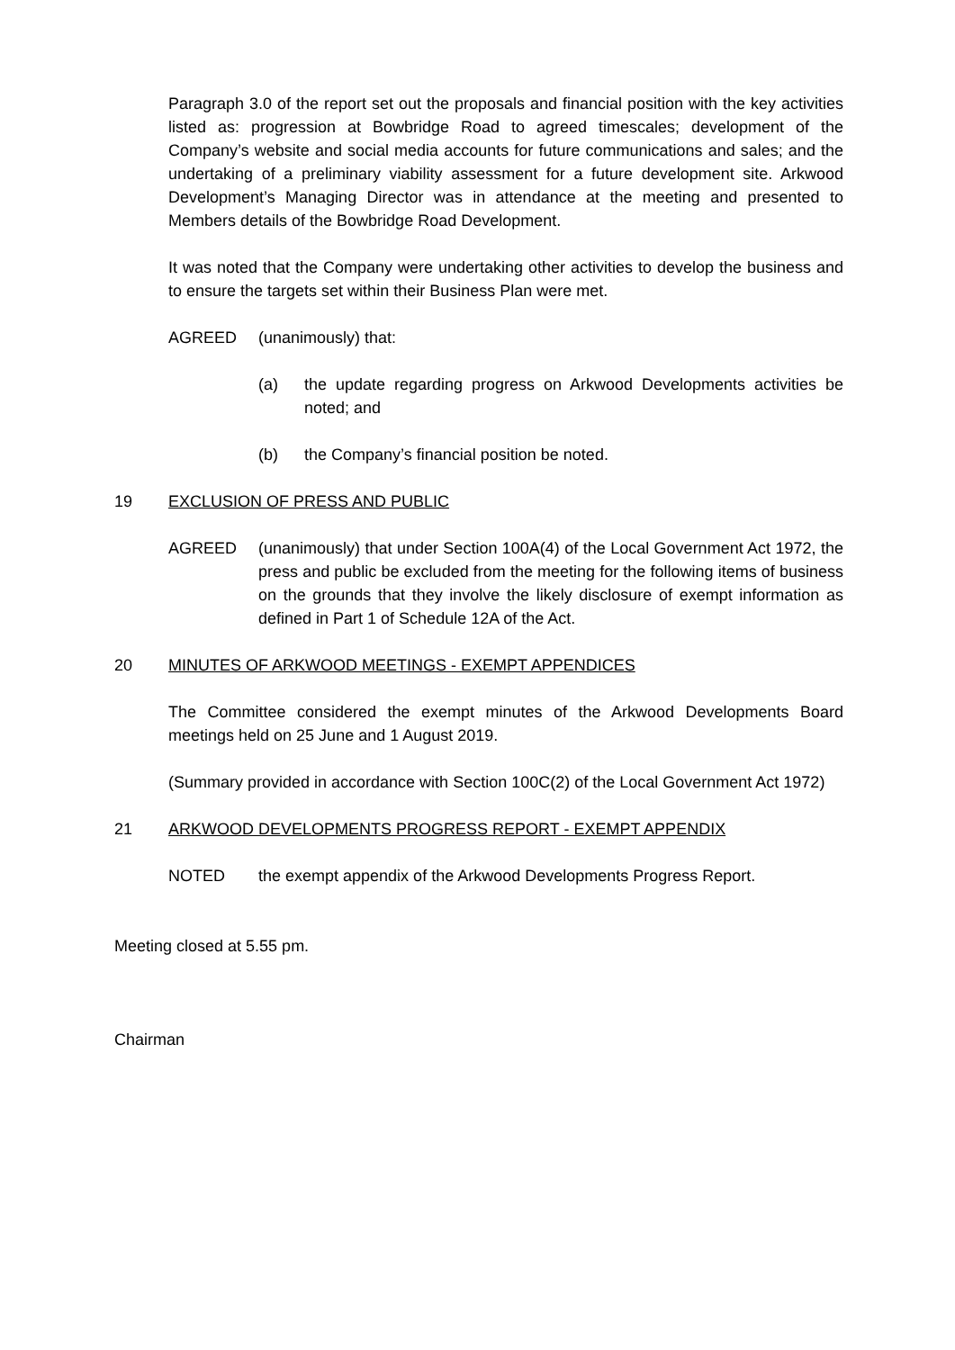Paragraph 3.0 of the report set out the proposals and financial position with the key activities listed as: progression at Bowbridge Road to agreed timescales; development of the Company’s website and social media accounts for future communications and sales; and the undertaking of a preliminary viability assessment for a future development site. Arkwood Development’s Managing Director was in attendance at the meeting and presented to Members details of the Bowbridge Road Development.
It was noted that the Company were undertaking other activities to develop the business and to ensure the targets set within their Business Plan were met.
AGREED (unanimously) that:
(a) the update regarding progress on Arkwood Developments activities be noted; and
(b) the Company’s financial position be noted.
19 EXCLUSION OF PRESS AND PUBLIC
AGREED (unanimously) that under Section 100A(4) of the Local Government Act 1972, the press and public be excluded from the meeting for the following items of business on the grounds that they involve the likely disclosure of exempt information as defined in Part 1 of Schedule 12A of the Act.
20 MINUTES OF ARKWOOD MEETINGS - EXEMPT APPENDICES
The Committee considered the exempt minutes of the Arkwood Developments Board meetings held on 25 June and 1 August 2019.
(Summary provided in accordance with Section 100C(2) of the Local Government Act 1972)
21 ARKWOOD DEVELOPMENTS PROGRESS REPORT - EXEMPT APPENDIX
NOTED the exempt appendix of the Arkwood Developments Progress Report.
Meeting closed at 5.55 pm.
Chairman